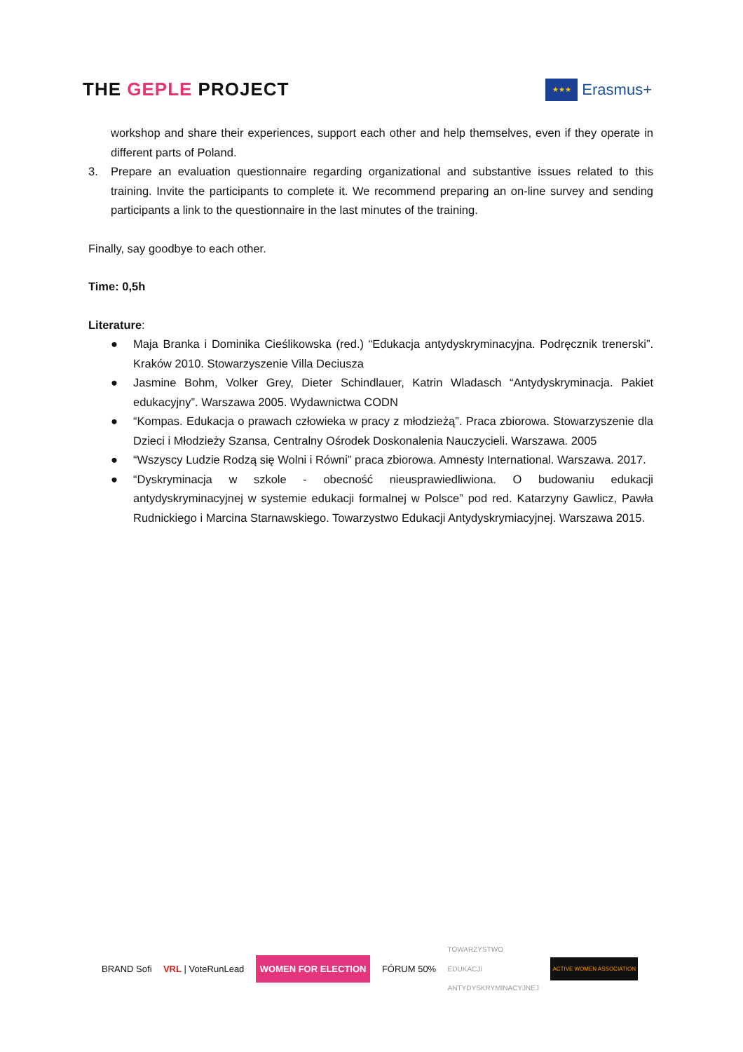THE GEPLE PROJECT
★★★
Erasmus+
workshop and share their experiences, support each other and help themselves, even if they operate in different parts of Poland.
3. Prepare an evaluation questionnaire regarding organizational and substantive issues related to this training. Invite the participants to complete it. We recommend preparing an on-line survey and sending participants a link to the questionnaire in the last minutes of the training.
Finally, say goodbye to each other.
Time: 0,5h
Literature:
● Maja Branka i Dominika Cieślikowska (red.) “Edukacja antydyskryminacyjna. Podręcznik trenerski”. Kraków 2010. Stowarzyszenie Villa Deciusza
● Jasmine Bohm, Volker Grey, Dieter Schindlauer, Katrin Wladasch “Antydyskryminacja. Pakiet edukacyjny”. Warszawa 2005. Wydawnictwa CODN
● “Kompas. Edukacja o prawach człowieka w pracy z młodzieżą”. Praca zbiorowa. Stowarzyszenie dla Dzieci i Młodzieży Szansa, Centralny Ośrodek Doskonalenia Nauczycieli. Warszawa. 2005
● “Wszyscy Ludzie Rodzą się Wolni i Równi” praca zbiorowa. Amnesty International. Warszawa. 2017.
● “Dyskryminacja w szkole - obecność nieusprawiedliwiona. O budowaniu edukacji antydyskryminacyjnej w systemie edukacji formalnej w Polsce” pod red. Katarzyny Gawlicz, Pawła Rudnickiego i Marcina Starnawskiego. Towarzystwo Edukacji Antydyskrymiacyjnej. Warszawa 2015.
BRAND Sofi VRL | VoteRunLead WOMEN FOR ELECTION FÓRUM 50% TOWARZYSTWO
EDUKACJI
ANTYDYSKRYMINACYJNEJ ACTIVE WOMEN ASSOCIATION